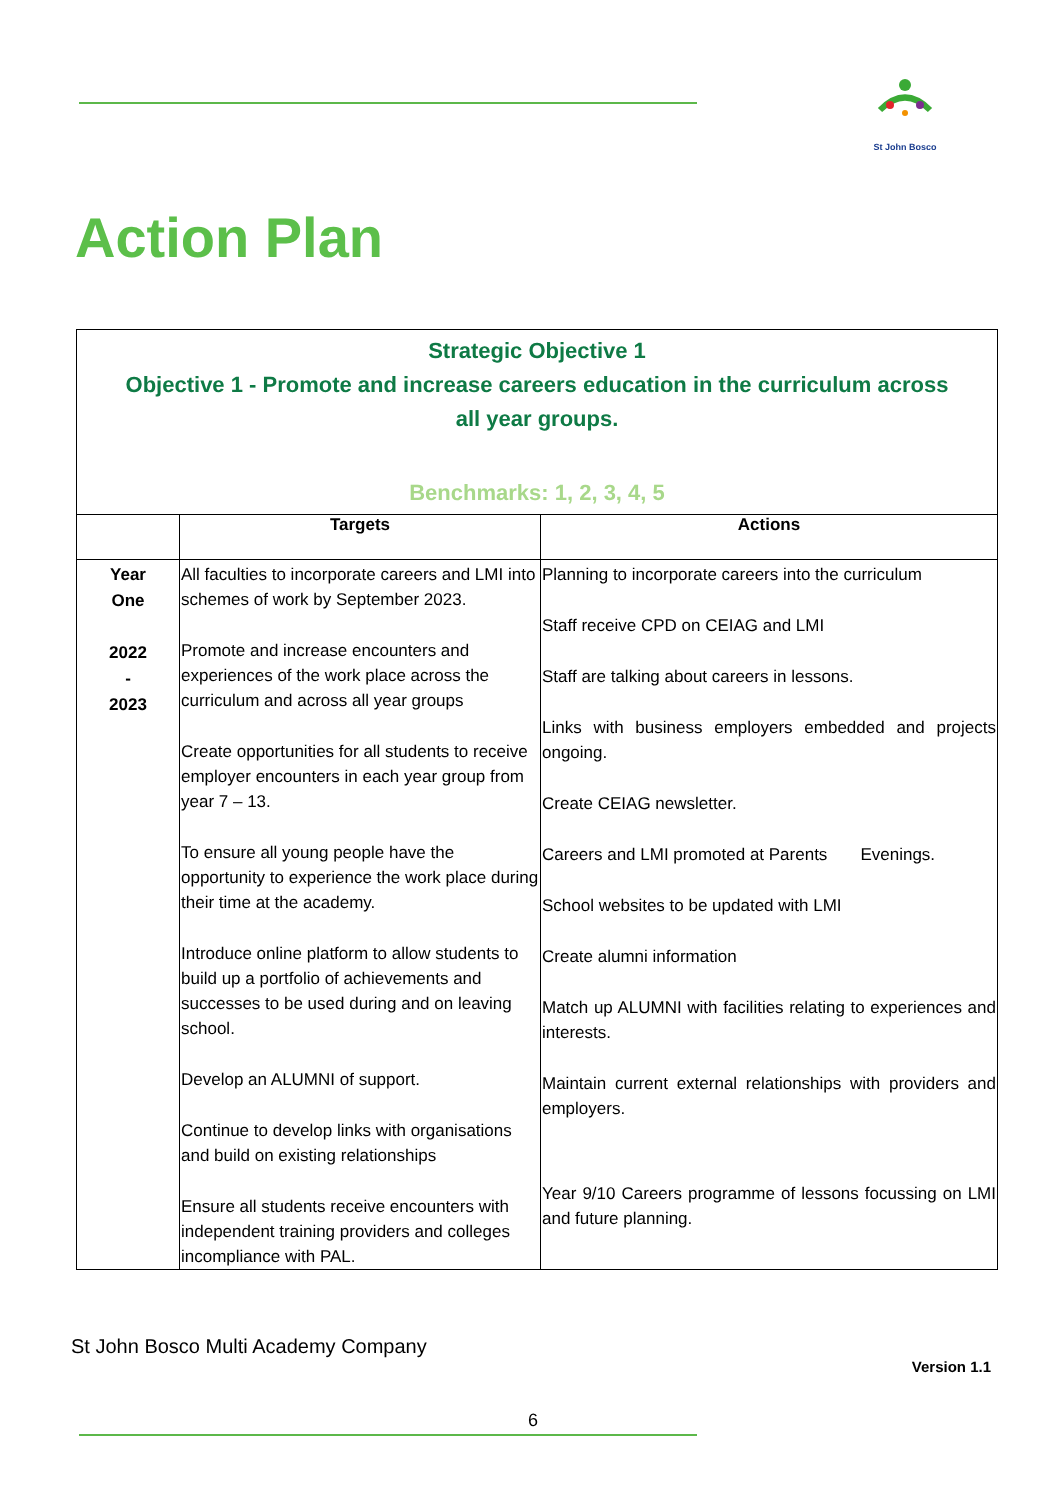St John Bosco
Action Plan
| Strategic Objective 1 Objective 1 - Promote and increase careers education in the curriculum across all year groups. Benchmarks: 1, 2, 3, 4, 5 | | |
| | Targets | Actions |
| Year One 2022 - 2023 | All faculties to incorporate careers and LMI into schemes of work by September 2023. Promote and increase encounters and experiences of the work place across the curriculum and across all year groups Create opportunities for all students to receive employer encounters in each year group from year 7 – 13. To ensure all young people have the opportunity to experience the work place during their time at the academy. Introduce online platform to allow students to build up a portfolio of achievements and successes to be used during and on leaving school. Develop an ALUMNI of support. Continue to develop links with organisations and build on existing relationships Ensure all students receive encounters with independent training providers and colleges incompliance with PAL. | Planning to incorporate careers into the curriculum Staff receive CPD on CEIAG and LMI Staff are talking about careers in lessons. Links with business employers embedded and projects ongoing. Create CEIAG newsletter. Careers and LMI promoted at Parents Evenings. School websites to be updated with LMI Create alumni information Match up ALUMNI with facilities relating to experiences and interests. Maintain current external relationships with providers and employers. Year 9/10 Careers programme of lessons focussing on LMI and future planning. |
St John Bosco Multi Academy Company
Version 1.1
6